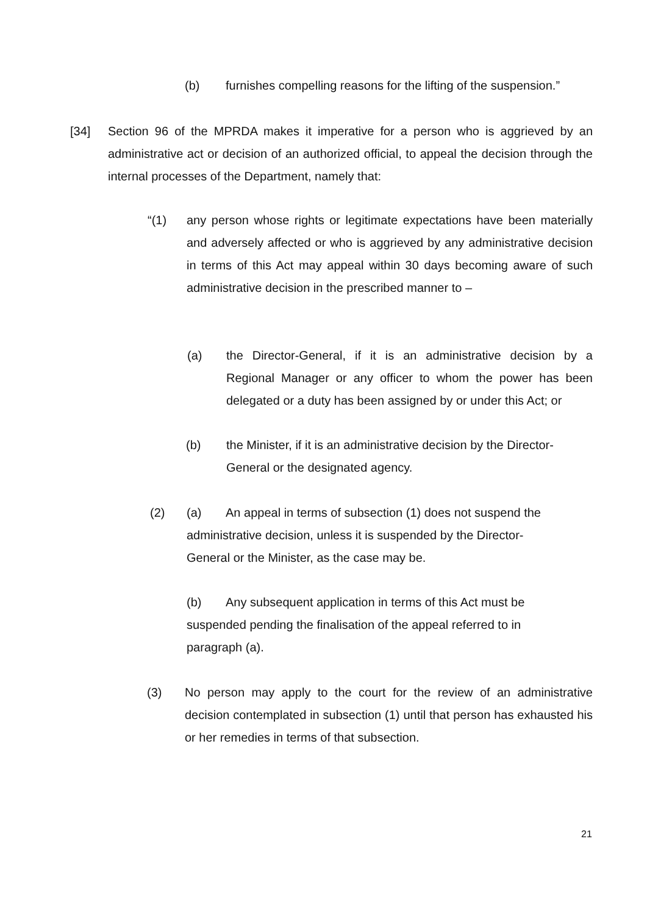(b) furnishes compelling reasons for the lifting of the suspension.”
[34] Section 96 of the MPRDA makes it imperative for a person who is aggrieved by an administrative act or decision of an authorized official, to appeal the decision through the internal processes of the Department, namely that:
“(1) any person whose rights or legitimate expectations have been materially and adversely affected or who is aggrieved by any administrative decision in terms of this Act may appeal within 30 days becoming aware of such administrative decision in the prescribed manner to –
(a) the Director-General, if it is an administrative decision by a Regional Manager or any officer to whom the power has been delegated or a duty has been assigned by or under this Act; or
(b) the Minister, if it is an administrative decision by the Director-General or the designated agency.
(2) (a) An appeal in terms of subsection (1) does not suspend the administrative decision, unless it is suspended by the Director-General or the Minister, as the case may be.
(b) Any subsequent application in terms of this Act must be suspended pending the finalisation of the appeal referred to in paragraph (a).
(3) No person may apply to the court for the review of an administrative decision contemplated in subsection (1) until that person has exhausted his or her remedies in terms of that subsection.
21